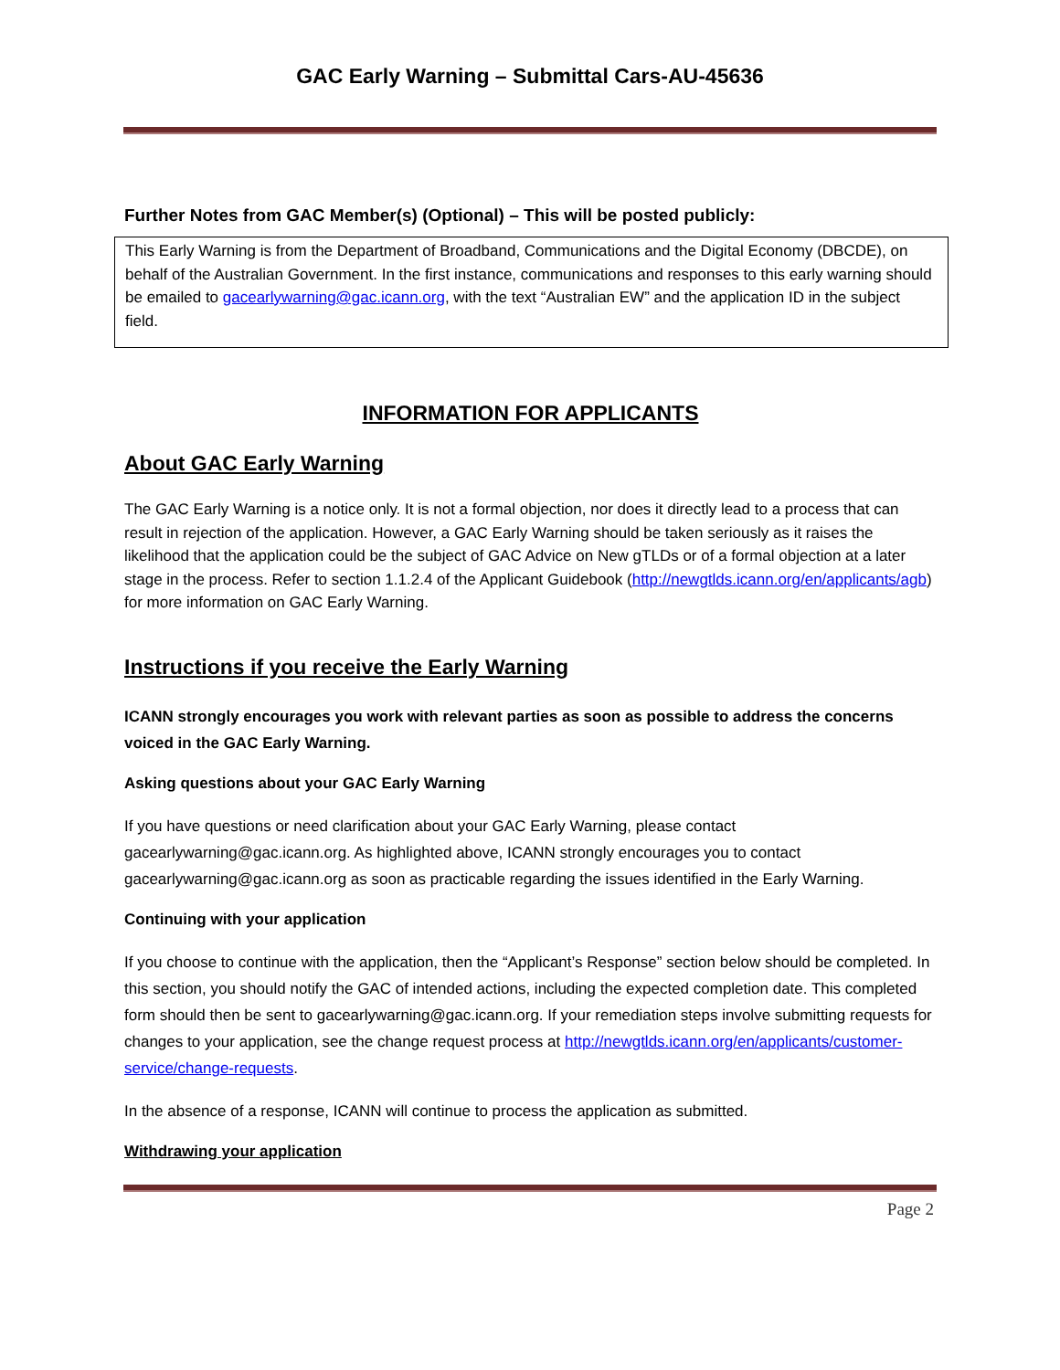GAC Early Warning – Submittal Cars-AU-45636
Further Notes from GAC Member(s) (Optional) – This will be posted publicly:
This Early Warning is from the Department of Broadband, Communications and the Digital Economy (DBCDE), on behalf of the Australian Government. In the first instance, communications and responses to this early warning should be emailed to gacearlywarning@gac.icann.org, with the text “Australian EW” and the application ID in the subject field.
INFORMATION FOR APPLICANTS
About GAC Early Warning
The GAC Early Warning is a notice only. It is not a formal objection, nor does it directly lead to a process that can result in rejection of the application. However, a GAC Early Warning should be taken seriously as it raises the likelihood that the application could be the subject of GAC Advice on New gTLDs or of a formal objection at a later stage in the process. Refer to section 1.1.2.4 of the Applicant Guidebook (http://newgtlds.icann.org/en/applicants/agb) for more information on GAC Early Warning.
Instructions if you receive the Early Warning
ICANN strongly encourages you work with relevant parties as soon as possible to address the concerns voiced in the GAC Early Warning.
Asking questions about your GAC Early Warning
If you have questions or need clarification about your GAC Early Warning, please contact gacearlywarning@gac.icann.org. As highlighted above, ICANN strongly encourages you to contact gacearlywarning@gac.icann.org as soon as practicable regarding the issues identified in the Early Warning.
Continuing with your application
If you choose to continue with the application, then the “Applicant’s Response” section below should be completed. In this section, you should notify the GAC of intended actions, including the expected completion date. This completed form should then be sent to gacearlywarning@gac.icann.org. If your remediation steps involve submitting requests for changes to your application, see the change request process at http://newgtlds.icann.org/en/applicants/customer-service/change-requests.
In the absence of a response, ICANN will continue to process the application as submitted.
Withdrawing your application
Page 2